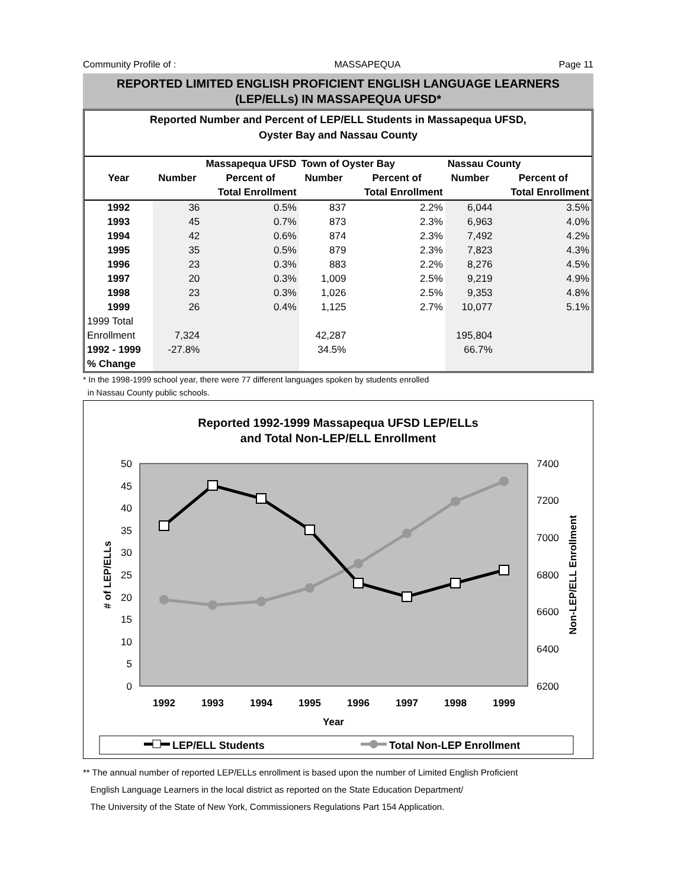Community Profile of : MASSAPEQUA Page 11
REPORTED LIMITED ENGLISH PROFICIENT ENGLISH LANGUAGE LEARNERS
(LEP/ELLs) IN MASSAPEQUA UFSD*
Reported Number and Percent of LEP/ELL Students in Massapequa UFSD,
Oyster Bay and Nassau County
| | Massapequa UFSD | | Town of Oyster Bay | | Nassau County | |
| --- | --- | --- | --- | --- | --- | --- |
| Year | Number | Percent of | Number | Percent of | Number | Percent of |
| | | Total Enrollment | | Total Enrollment | | Total Enrollment |
| 1992 | 36 | 0.5% | 837 | 2.2% | 6,044 | 3.5% |
| 1993 | 45 | 0.7% | 873 | 2.3% | 6,963 | 4.0% |
| 1994 | 42 | 0.6% | 874 | 2.3% | 7,492 | 4.2% |
| 1995 | 35 | 0.5% | 879 | 2.3% | 7,823 | 4.3% |
| 1996 | 23 | 0.3% | 883 | 2.2% | 8,276 | 4.5% |
| 1997 | 20 | 0.3% | 1,009 | 2.5% | 9,219 | 4.9% |
| 1998 | 23 | 0.3% | 1,026 | 2.5% | 9,353 | 4.8% |
| 1999 | 26 | 0.4% | 1,125 | 2.7% | 10,077 | 5.1% |
| 1999 Total | | | | | | |
| Enrollment | 7,324 | | 42,287 | | 195,804 | |
| 1992 - 1999 | -27.8% | | 34.5% | | 66.7% | |
| % Change | | | | | | |
* In the 1998-1999 school year, there were 77 different languages spoken by students enrolled
in Nassau County public schools.
Reported 1992-1999 Massapequa UFSD LEP/ELLs
and Total Non-LEP/ELL Enrollment
50
45
40
35
30
25
20
15
10
5
0
7400
7200
7000
6800
6600
6400
6200
1992
1993
1994
1995
1996
1997
1998
1999
Year
# of LEP/ELLs
Non-LEP/ELL Enrollment
LEP/ELL Students
Total Non-LEP Enrollment
** The annual number of reported LEP/ELLs enrollment is based upon the number of Limited English Proficient
English Language Learners in the local district as reported on the State Education Department/
The University of the State of New York, Commissioners Regulations Part 154 Application.